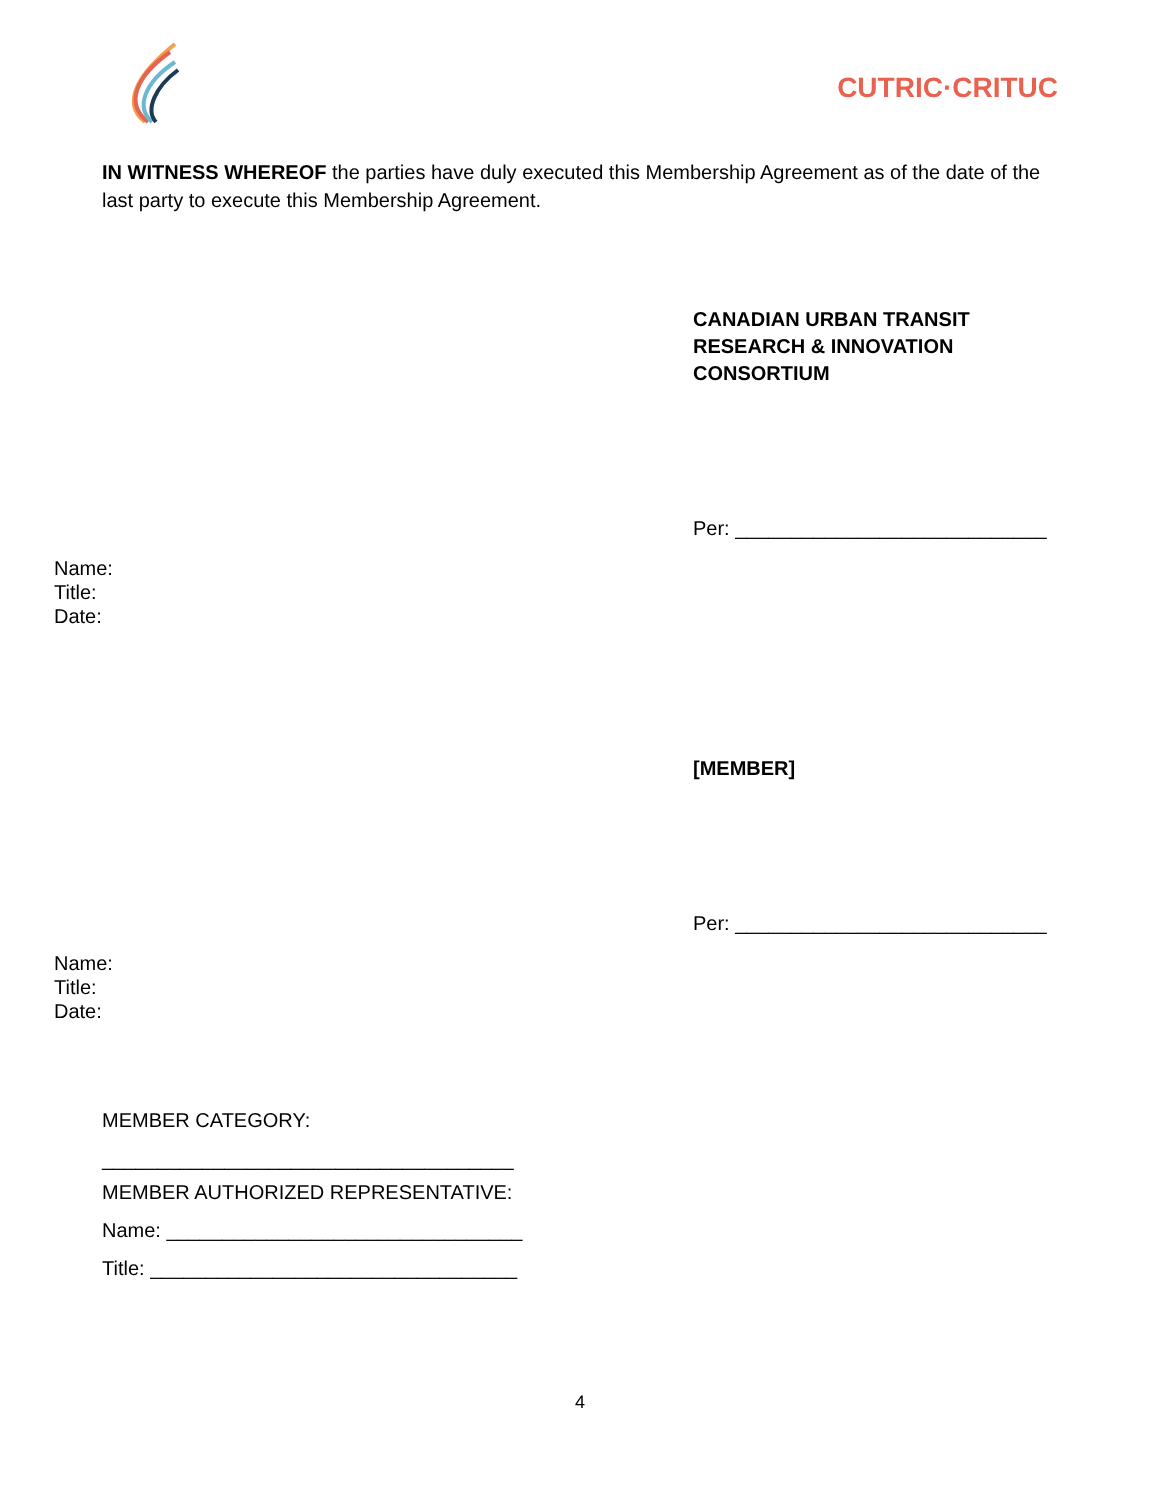CUTRIC·CRITUC
IN WITNESS WHEREOF the parties have duly executed this Membership Agreement as of the date of the last party to execute this Membership Agreement.
CANADIAN URBAN TRANSIT
RESEARCH & INNOVATION
CONSORTIUM
Per: ____________________________
Name:
Title:
Date:
[MEMBER]
Per: ____________________________
Name:
Title:
Date:
MEMBER CATEGORY:
_____________________________________
MEMBER AUTHORIZED REPRESENTATIVE:
Name: ________________________________
Title: _________________________________
4